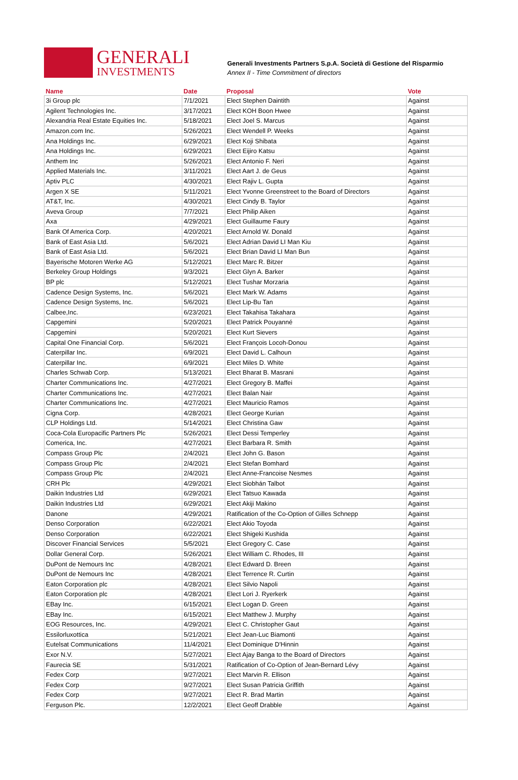GENERALI
INVESTMENTS
Generali Investments Partners S.p.A. Società di Gestione del Risparmio
Annex II - Time Commitment of directors
| Name | Date | Proposal | Vote |
| --- | --- | --- | --- |
| 3i Group plc | 7/1/2021 | Elect Stephen Daintith | Against |
| Agilent Technologies Inc. | 3/17/2021 | Elect KOH Boon Hwee | Against |
| Alexandria Real Estate Equities Inc. | 5/18/2021 | Elect Joel S. Marcus | Against |
| Amazon.com Inc. | 5/26/2021 | Elect Wendell P. Weeks | Against |
| Ana Holdings Inc. | 6/29/2021 | Elect Koji Shibata | Against |
| Ana Holdings Inc. | 6/29/2021 | Elect Eijiro Katsu | Against |
| Anthem Inc | 5/26/2021 | Elect Antonio F. Neri | Against |
| Applied Materials Inc. | 3/11/2021 | Elect Aart J. de Geus | Against |
| Aptiv PLC | 4/30/2021 | Elect Rajiv L. Gupta | Against |
| Argen X SE | 5/11/2021 | Elect Yvonne Greenstreet to the Board of Directors | Against |
| AT&T, Inc. | 4/30/2021 | Elect Cindy B. Taylor | Against |
| Aveva Group | 7/7/2021 | Elect Philip Aiken | Against |
| Axa | 4/29/2021 | Elect Guillaume Faury | Against |
| Bank Of America Corp. | 4/20/2021 | Elect Arnold W. Donald | Against |
| Bank of East Asia Ltd. | 5/6/2021 | Elect Adrian David LI Man Kiu | Against |
| Bank of East Asia Ltd. | 5/6/2021 | Elect Brian David LI Man Bun | Against |
| Bayerische Motoren Werke AG | 5/12/2021 | Elect Marc R. Bitzer | Against |
| Berkeley Group Holdings | 9/3/2021 | Elect Glyn A. Barker | Against |
| BP plc | 5/12/2021 | Elect Tushar Morzaria | Against |
| Cadence Design Systems, Inc. | 5/6/2021 | Elect Mark W. Adams | Against |
| Cadence Design Systems, Inc. | 5/6/2021 | Elect Lip-Bu Tan | Against |
| Calbee,Inc. | 6/23/2021 | Elect Takahisa Takahara | Against |
| Capgemini | 5/20/2021 | Elect Patrick Pouyanné | Against |
| Capgemini | 5/20/2021 | Elect Kurt Sievers | Against |
| Capital One Financial Corp. | 5/6/2021 | Elect François Locoh-Donou | Against |
| Caterpillar Inc. | 6/9/2021 | Elect David L. Calhoun | Against |
| Caterpillar Inc. | 6/9/2021 | Elect Miles D. White | Against |
| Charles Schwab Corp. | 5/13/2021 | Elect Bharat B. Masrani | Against |
| Charter Communications Inc. | 4/27/2021 | Elect Gregory B. Maffei | Against |
| Charter Communications Inc. | 4/27/2021 | Elect Balan Nair | Against |
| Charter Communications Inc. | 4/27/2021 | Elect Mauricio Ramos | Against |
| Cigna Corp. | 4/28/2021 | Elect George Kurian | Against |
| CLP Holdings Ltd. | 5/14/2021 | Elect Christina Gaw | Against |
| Coca-Cola Europacific Partners Plc | 5/26/2021 | Elect Dessi Temperley | Against |
| Comerica, Inc. | 4/27/2021 | Elect Barbara R. Smith | Against |
| Compass Group Plc | 2/4/2021 | Elect John G. Bason | Against |
| Compass Group Plc | 2/4/2021 | Elect Stefan Bomhard | Against |
| Compass Group Plc | 2/4/2021 | Elect Anne-Francoise Nesmes | Against |
| CRH Plc | 4/29/2021 | Elect Siobhán Talbot | Against |
| Daikin Industries Ltd | 6/29/2021 | Elect Tatsuo Kawada | Against |
| Daikin Industries Ltd | 6/29/2021 | Elect Akiji Makino | Against |
| Danone | 4/29/2021 | Ratification of the Co-Option of Gilles Schnepp | Against |
| Denso Corporation | 6/22/2021 | Elect Akio Toyoda | Against |
| Denso Corporation | 6/22/2021 | Elect Shigeki Kushida | Against |
| Discover Financial Services | 5/5/2021 | Elect Gregory C. Case | Against |
| Dollar General Corp. | 5/26/2021 | Elect William C. Rhodes, III | Against |
| DuPont de Nemours Inc | 4/28/2021 | Elect Edward D. Breen | Against |
| DuPont de Nemours Inc | 4/28/2021 | Elect Terrence R. Curtin | Against |
| Eaton Corporation plc | 4/28/2021 | Elect Silvio Napoli | Against |
| Eaton Corporation plc | 4/28/2021 | Elect Lori J. Ryerkerk | Against |
| EBay Inc. | 6/15/2021 | Elect Logan D. Green | Against |
| EBay Inc. | 6/15/2021 | Elect Matthew J. Murphy | Against |
| EOG Resources, Inc. | 4/29/2021 | Elect C. Christopher Gaut | Against |
| Essilorluxottica | 5/21/2021 | Elect Jean-Luc Biamonti | Against |
| Eutelsat Communications | 11/4/2021 | Elect Dominique D'Hinnin | Against |
| Exor N.V. | 5/27/2021 | Elect Ajay Banga to the Board of Directors | Against |
| Faurecia SE | 5/31/2021 | Ratification of Co-Option of Jean-Bernard Lévy | Against |
| Fedex Corp | 9/27/2021 | Elect Marvin R. Ellison | Against |
| Fedex Corp | 9/27/2021 | Elect Susan Patricia Griffith | Against |
| Fedex Corp | 9/27/2021 | Elect R. Brad Martin | Against |
| Ferguson Plc. | 12/2/2021 | Elect Geoff Drabble | Against |